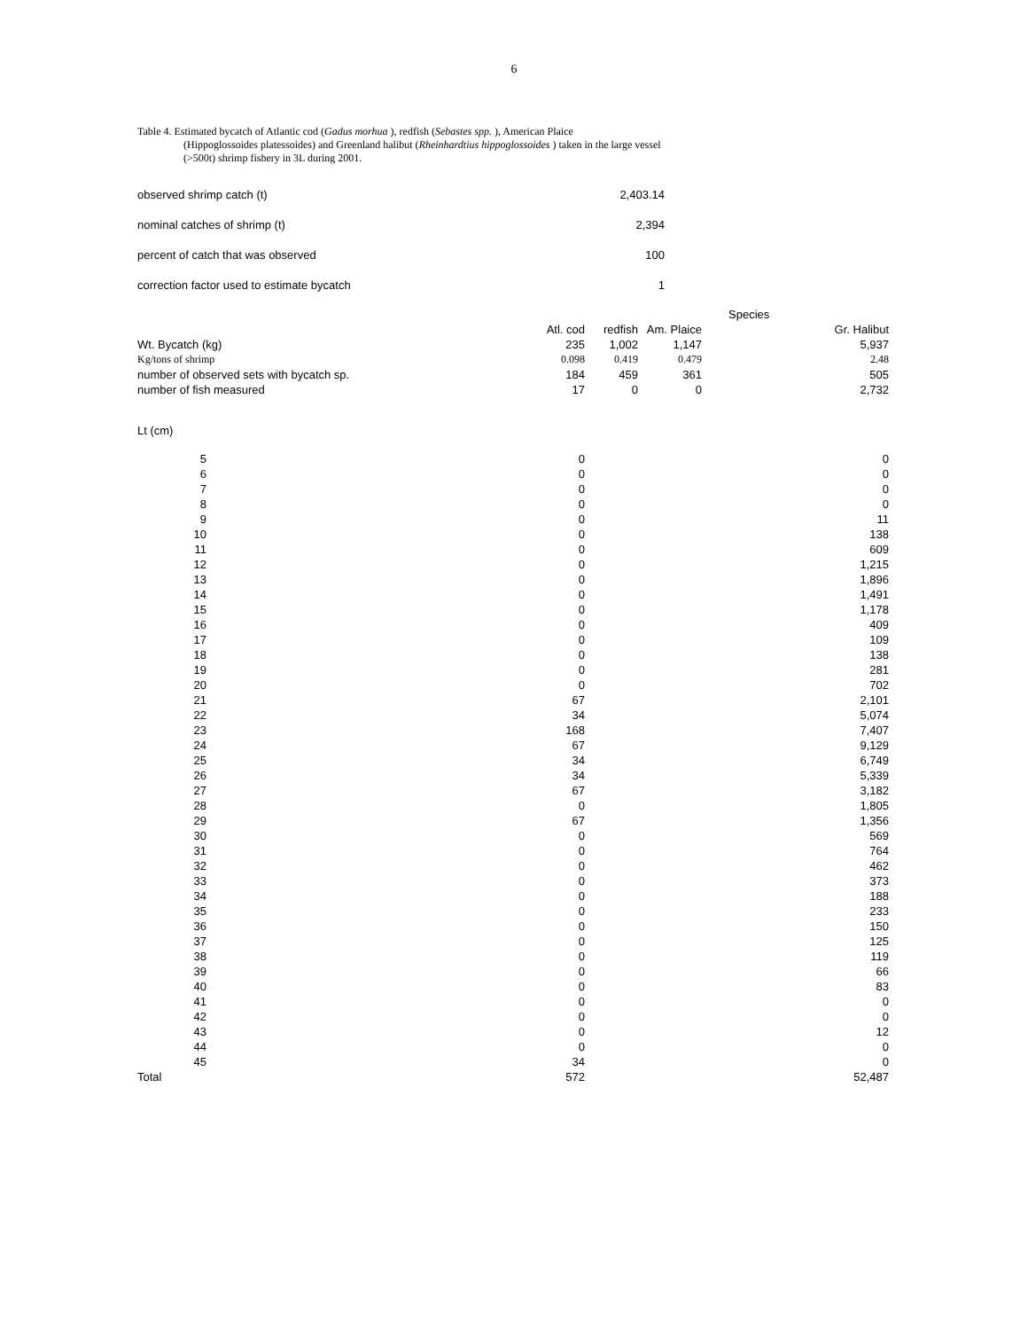6
Table 4. Estimated bycatch of Atlantic cod (Gadus morhua ), redfish (Sebastes spp. ), American Plaice
(Hippoglossoides platessoides) and Greenland halibut (Rheinhardtius hippoglossoides ) taken in the large vessel
(>500t) shrimp fishery in 3L during 2001.
| observed shrimp catch (t) | 2,403.14 |
| nominal catches of shrimp (t) | 2,394 |
| percent of catch that was observed | 100 |
| correction factor used to estimate bycatch | 1 |
| | | | | Species |
| --- | --- | --- | --- | --- |
| | Atl. cod | redfish | Am. Plaice | Gr. Halibut |
| Wt. Bycatch (kg) | 235 | 1,002 | 1,147 | 5,937 |
| Kg/tons of shrimp | 0.098 | 0.419 | 0.479 | 2.48 |
| number of observed sets with bycatch sp. | 184 | 459 | 361 | 505 |
| number of fish measured | 17 | 0 | 0 | 2,732 |
Lt (cm)
| 5 | 0 | 0 |
| 6 | 0 | 0 |
| 7 | 0 | 0 |
| 8 | 0 | 0 |
| 9 | 0 | 11 |
| 10 | 0 | 138 |
| 11 | 0 | 609 |
| 12 | 0 | 1,215 |
| 13 | 0 | 1,896 |
| 14 | 0 | 1,491 |
| 15 | 0 | 1,178 |
| 16 | 0 | 409 |
| 17 | 0 | 109 |
| 18 | 0 | 138 |
| 19 | 0 | 281 |
| 20 | 0 | 702 |
| 21 | 67 | 2,101 |
| 22 | 34 | 5,074 |
| 23 | 168 | 7,407 |
| 24 | 67 | 9,129 |
| 25 | 34 | 6,749 |
| 26 | 34 | 5,339 |
| 27 | 67 | 3,182 |
| 28 | 0 | 1,805 |
| 29 | 67 | 1,356 |
| 30 | 0 | 569 |
| 31 | 0 | 764 |
| 32 | 0 | 462 |
| 33 | 0 | 373 |
| 34 | 0 | 188 |
| 35 | 0 | 233 |
| 36 | 0 | 150 |
| 37 | 0 | 125 |
| 38 | 0 | 119 |
| 39 | 0 | 66 |
| 40 | 0 | 83 |
| 41 | 0 | 0 |
| 42 | 0 | 0 |
| 43 | 0 | 12 |
| 44 | 0 | 0 |
| 45 | 34 | 0 |
| Total | 572 | 52,487 |